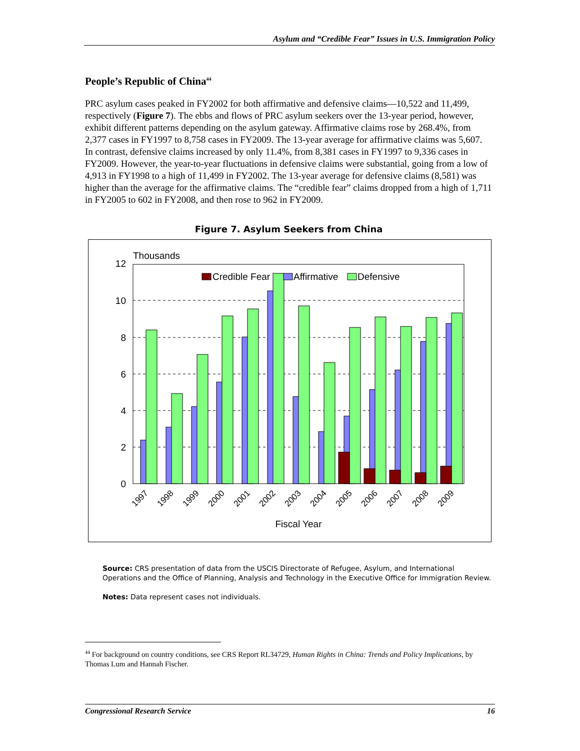Asylum and “Credible Fear” Issues in U.S. Immigration Policy
People’s Republic of China<sup>44</sup>
PRC asylum cases peaked in FY2002 for both affirmative and defensive claims—10,522 and 11,499, respectively (Figure 7). The ebbs and flows of PRC asylum seekers over the 13-year period, however, exhibit different patterns depending on the asylum gateway. Affirmative claims rose by 268.4%, from 2,377 cases in FY1997 to 8,758 cases in FY2009. The 13-year average for affirmative claims was 5,607. In contrast, defensive claims increased by only 11.4%, from 8,381 cases in FY1997 to 9,336 cases in FY2009. However, the year-to-year fluctuations in defensive claims were substantial, going from a low of 4,913 in FY1998 to a high of 11,499 in FY2002. The 13-year average for defensive claims (8,581) was higher than the average for the affirmative claims. The “credible fear” claims dropped from a high of 1,711 in FY2005 to 602 in FY2008, and then rose to 962 in FY2009.
Figure 7. Asylum Seekers from China
Thousands
12
10
8
6
4
2
0
Credible Fear
Affirmative
Defensive
1997
1998
1999
2000
2001
2002
2003
2004
2005
2006
2007
2008
2009
Fiscal Year
Source: CRS presentation of data from the USCIS Directorate of Refugee, Asylum, and International Operations and the Office of Planning, Analysis and Technology in the Executive Office for Immigration Review.
Notes: Data represent cases not individuals.
<sup>44</sup> For background on country conditions, see CRS Report RL34729, Human Rights in China: Trends and Policy Implications, by Thomas Lum and Hannah Fischer.
Congressional Research Service 16